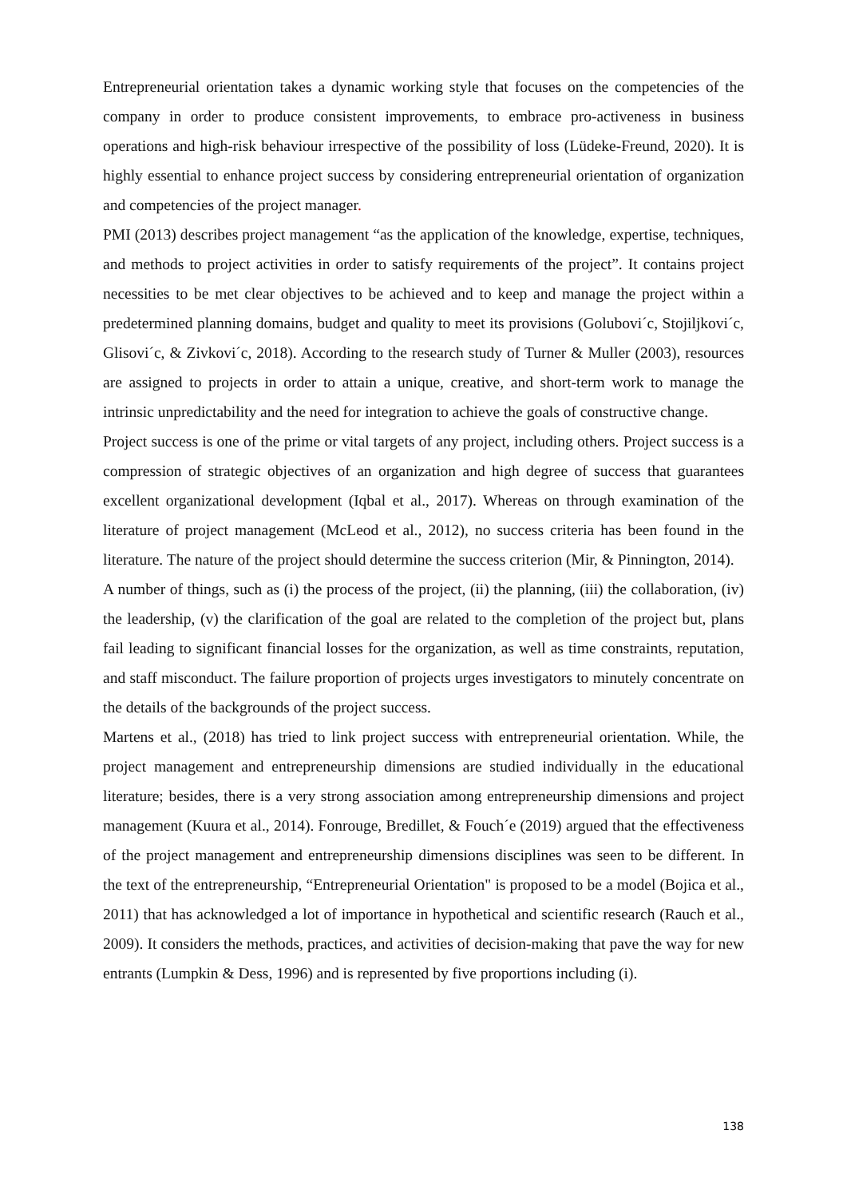Entrepreneurial orientation takes a dynamic working style that focuses on the competencies of the company in order to produce consistent improvements, to embrace pro-activeness in business operations and high-risk behaviour irrespective of the possibility of loss (Lüdeke-Freund, 2020). It is highly essential to enhance project success by considering entrepreneurial orientation of organization and competencies of the project manager.
PMI (2013) describes project management “as the application of the knowledge, expertise, techniques, and methods to project activities in order to satisfy requirements of the project”. It contains project necessities to be met clear objectives to be achieved and to keep and manage the project within a predetermined planning domains, budget and quality to meet its provisions (Golubovi´c, Stojiljkovi´c, Glisovi´c, & Zivkovi´c, 2018). According to the research study of Turner & Muller (2003), resources are assigned to projects in order to attain a unique, creative, and short-term work to manage the intrinsic unpredictability and the need for integration to achieve the goals of constructive change.
Project success is one of the prime or vital targets of any project, including others. Project success is a compression of strategic objectives of an organization and high degree of success that guarantees excellent organizational development (Iqbal et al., 2017). Whereas on through examination of the literature of project management (McLeod et al., 2012), no success criteria has been found in the literature. The nature of the project should determine the success criterion (Mir, & Pinnington, 2014).
A number of things, such as (i) the process of the project, (ii) the planning, (iii) the collaboration, (iv) the leadership, (v) the clarification of the goal are related to the completion of the project but, plans fail leading to significant financial losses for the organization, as well as time constraints, reputation, and staff misconduct. The failure proportion of projects urges investigators to minutely concentrate on the details of the backgrounds of the project success.
Martens et al., (2018) has tried to link project success with entrepreneurial orientation. While, the project management and entrepreneurship dimensions are studied individually in the educational literature; besides, there is a very strong association among entrepreneurship dimensions and project management (Kuura et al., 2014). Fonrouge, Bredillet, & Fouch´e (2019) argued that the effectiveness of the project management and entrepreneurship dimensions disciplines was seen to be different. In the text of the entrepreneurship, “Entrepreneurial Orientation" is proposed to be a model (Bojica et al., 2011) that has acknowledged a lot of importance in hypothetical and scientific research (Rauch et al., 2009). It considers the methods, practices, and activities of decision-making that pave the way for new entrants (Lumpkin & Dess, 1996) and is represented by five proportions including (i).
138